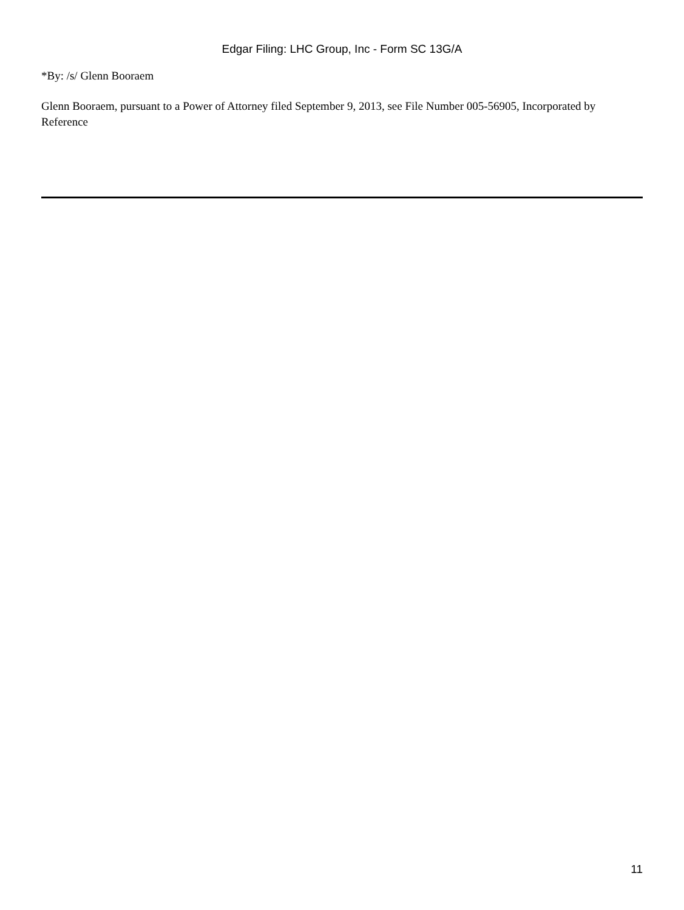Edgar Filing: LHC Group, Inc - Form SC 13G/A
*By: /s/ Glenn Booraem
Glenn Booraem, pursuant to a Power of Attorney filed September 9, 2013, see File Number 005-56905, Incorporated by Reference
11